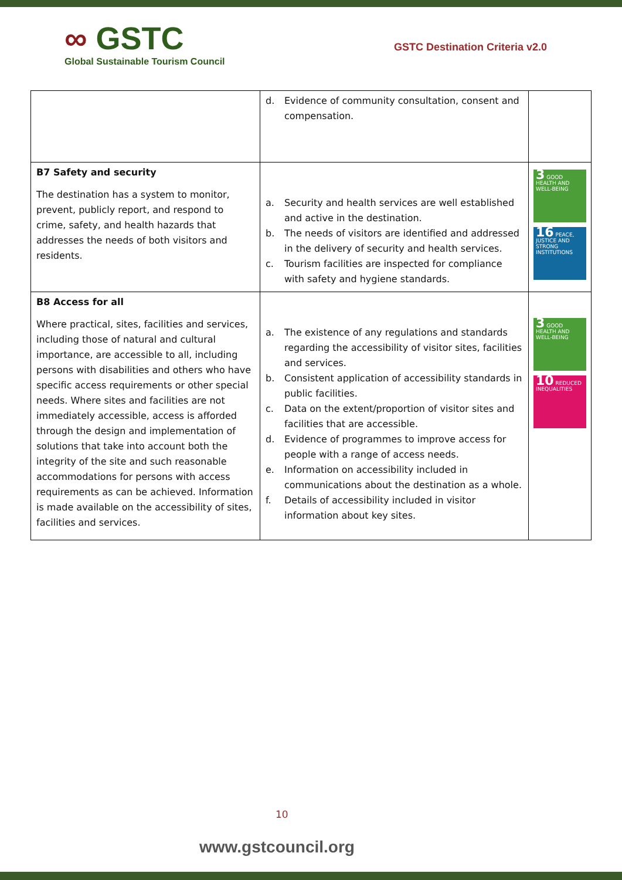∞ GSTC
Global Sustainable Tourism Council
GSTC Destination Criteria v2.0
| | d. Evidence of community consultation, consent and compensation. | |
| B7 Safety and security The destination has a system to monitor, prevent, publicly report, and respond to crime, safety, and health hazards that addresses the needs of both visitors and residents. | a. Security and health services are well established and active in the destination. b. The needs of visitors are identified and addressed in the delivery of security and health services. c. Tourism facilities are inspected for compliance with safety and hygiene standards. | 3 GOOD HEALTH AND WELL-BEING 16 PEACE, JUSTICE AND STRONG INSTITUTIONS |
| B8 Access for all Where practical, sites, facilities and services, including those of natural and cultural importance, are accessible to all, including persons with disabilities and others who have specific access requirements or other special needs. Where sites and facilities are not immediately accessible, access is afforded through the design and implementation of solutions that take into account both the integrity of the site and such reasonable accommodations for persons with access requirements as can be achieved. Information is made available on the accessibility of sites, facilities and services. | a. The existence of any regulations and standards regarding the accessibility of visitor sites, facilities and services. b. Consistent application of accessibility standards in public facilities. c. Data on the extent/proportion of visitor sites and facilities that are accessible. d. Evidence of programmes to improve access for people with a range of access needs. e. Information on accessibility included in communications about the destination as a whole. f. Details of accessibility included in visitor information about key sites. | 3 GOOD HEALTH AND WELL-BEING 10 REDUCED INEQUALITIES |
10
www.gstcouncil.org